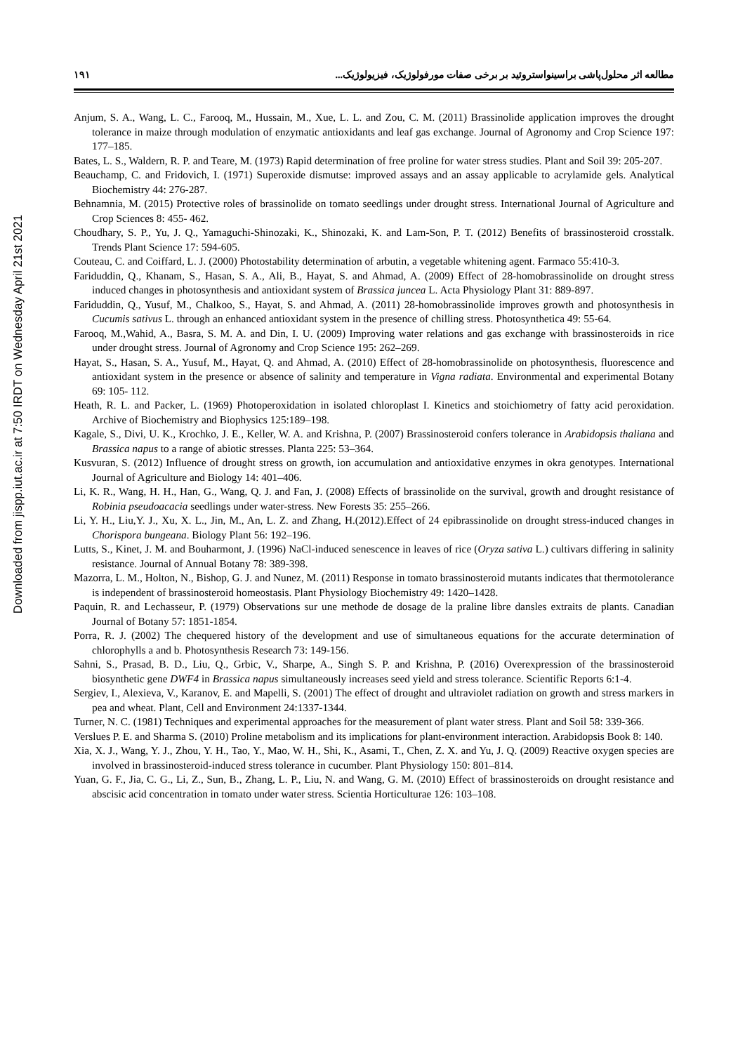Downloaded from jispp.iut.ac.ir at 7:50 IRDT on Wednesday April 21st 2021
۱۹۱ مطالعه اثر محلول‌پاشی براسینواستروئید بر برخی صفات مورفولوژیک، فیزیولوژیک...
Anjum, S. A., Wang, L. C., Farooq, M., Hussain, M., Xue, L. L. and Zou, C. M. (2011) Brassinolide application improves the drought tolerance in maize through modulation of enzymatic antioxidants and leaf gas exchange. Journal of Agronomy and Crop Science 197: 177–185.
Bates, L. S., Waldern, R. P. and Teare, M. (1973) Rapid determination of free proline for water stress studies. Plant and Soil 39: 205-207.
Beauchamp, C. and Fridovich, I. (1971) Superoxide dismutse: improved assays and an assay applicable to acrylamide gels. Analytical Biochemistry 44: 276-287.
Behnamnia, M. (2015) Protective roles of brassinolide on tomato seedlings under drought stress. International Journal of Agriculture and Crop Sciences 8: 455- 462.
Choudhary, S. P., Yu, J. Q., Yamaguchi-Shinozaki, K., Shinozaki, K. and Lam-Son, P. T. (2012) Benefits of brassinosteroid crosstalk. Trends Plant Science 17: 594-605.
Couteau, C. and Coiffard, L. J. (2000) Photostability determination of arbutin, a vegetable whitening agent. Farmaco 55:410-3.
Fariduddin, Q., Khanam, S., Hasan, S. A., Ali, B., Hayat, S. and Ahmad, A. (2009) Effect of 28-homobrassinolide on drought stress induced changes in photosynthesis and antioxidant system of Brassica juncea L. Acta Physiology Plant 31: 889-897.
Fariduddin, Q., Yusuf, M., Chalkoo, S., Hayat, S. and Ahmad, A. (2011) 28-homobrassinolide improves growth and photosynthesis in Cucumis sativus L. through an enhanced antioxidant system in the presence of chilling stress. Photosynthetica 49: 55-64.
Farooq, M.,Wahid, A., Basra, S. M. A. and Din, I. U. (2009) Improving water relations and gas exchange with brassinosteroids in rice under drought stress. Journal of Agronomy and Crop Science 195: 262–269.
Hayat, S., Hasan, S. A., Yusuf, M., Hayat, Q. and Ahmad, A. (2010) Effect of 28-homobrassinolide on photosynthesis, fluorescence and antioxidant system in the presence or absence of salinity and temperature in Vigna radiata. Environmental and experimental Botany 69: 105- 112.
Heath, R. L. and Packer, L. (1969) Photoperoxidation in isolated chloroplast I. Kinetics and stoichiometry of fatty acid peroxidation. Archive of Biochemistry and Biophysics 125:189–198.
Kagale, S., Divi, U. K., Krochko, J. E., Keller, W. A. and Krishna, P. (2007) Brassinosteroid confers tolerance in Arabidopsis thaliana and Brassica napus to a range of abiotic stresses. Planta 225: 53–364.
Kusvuran, S. (2012) Influence of drought stress on growth, ion accumulation and antioxidative enzymes in okra genotypes. International Journal of Agriculture and Biology 14: 401–406.
Li, K. R., Wang, H. H., Han, G., Wang, Q. J. and Fan, J. (2008) Effects of brassinolide on the survival, growth and drought resistance of Robinia pseudoacacia seedlings under water-stress. New Forests 35: 255–266.
Li, Y. H., Liu,Y. J., Xu, X. L., Jin, M., An, L. Z. and Zhang, H.(2012).Effect of 24 epibrassinolide on drought stress-induced changes in Chorispora bungeana. Biology Plant 56: 192–196.
Lutts, S., Kinet, J. M. and Bouharmont, J. (1996) NaCl-induced senescence in leaves of rice (Oryza sativa L.) cultivars differing in salinity resistance. Journal of Annual Botany 78: 389-398.
Mazorra, L. M., Holton, N., Bishop, G. J. and Nunez, M. (2011) Response in tomato brassinosteroid mutants indicates that thermotolerance is independent of brassinosteroid homeostasis. Plant Physiology Biochemistry 49: 1420–1428.
Paquin, R. and Lechasseur, P. (1979) Observations sur une methode de dosage de la praline libre dansles extraits de plants. Canadian Journal of Botany 57: 1851-1854.
Porra, R. J. (2002) The chequered history of the development and use of simultaneous equations for the accurate determination of chlorophylls a and b. Photosynthesis Research 73: 149-156.
Sahni, S., Prasad, B. D., Liu, Q., Grbic, V., Sharpe, A., Singh S. P. and Krishna, P. (2016) Overexpression of the brassinosteroid biosynthetic gene DWF4 in Brassica napus simultaneously increases seed yield and stress tolerance. Scientific Reports 6:1-4.
Sergiev, I., Alexieva, V., Karanov, E. and Mapelli, S. (2001) The effect of drought and ultraviolet radiation on growth and stress markers in pea and wheat. Plant, Cell and Environment 24:1337-1344.
Turner, N. C. (1981) Techniques and experimental approaches for the measurement of plant water stress. Plant and Soil 58: 339-366.
Verslues P. E. and Sharma S. (2010) Proline metabolism and its implications for plant-environment interaction. Arabidopsis Book 8: 140.
Xia, X. J., Wang, Y. J., Zhou, Y. H., Tao, Y., Mao, W. H., Shi, K., Asami, T., Chen, Z. X. and Yu, J. Q. (2009) Reactive oxygen species are involved in brassinosteroid-induced stress tolerance in cucumber. Plant Physiology 150: 801–814.
Yuan, G. F., Jia, C. G., Li, Z., Sun, B., Zhang, L. P., Liu, N. and Wang, G. M. (2010) Effect of brassinosteroids on drought resistance and abscisic acid concentration in tomato under water stress. Scientia Horticulturae 126: 103–108.